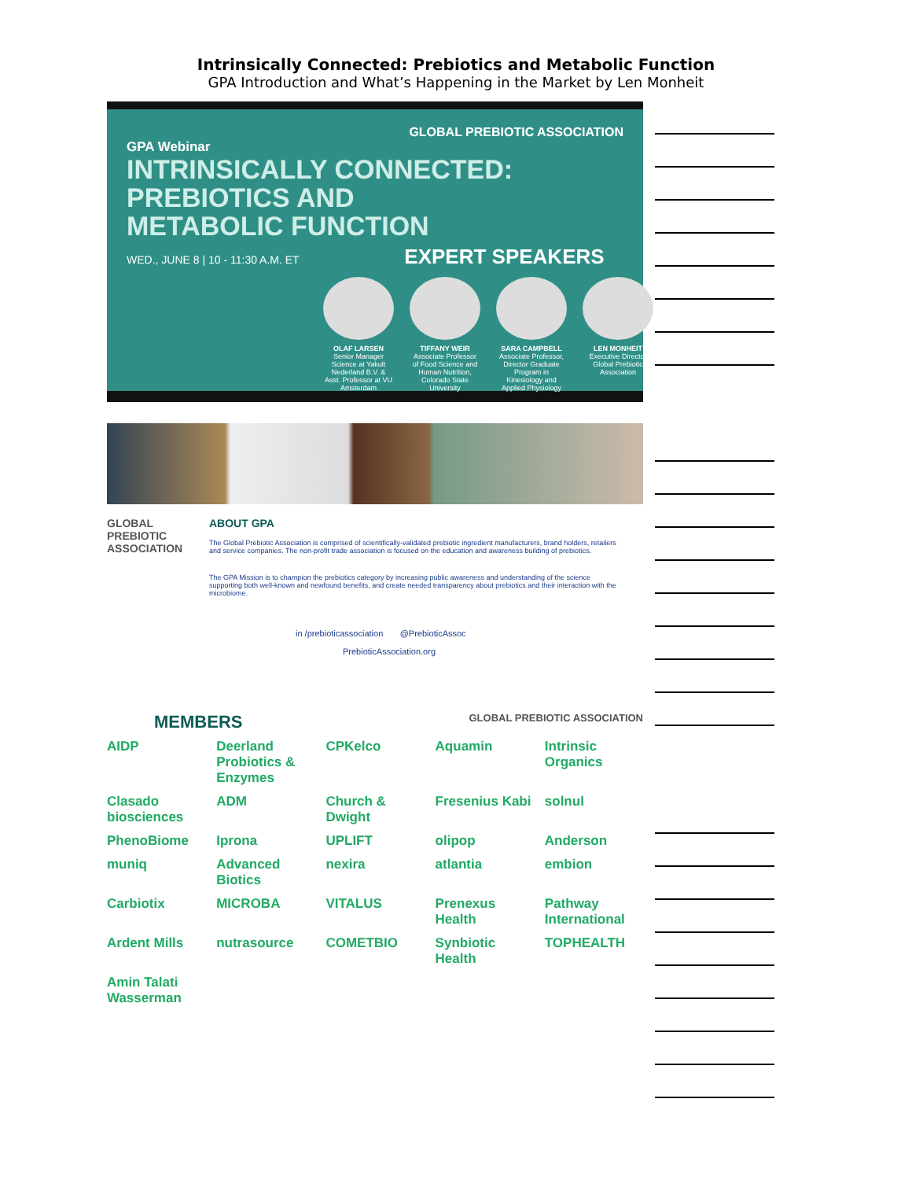Intrinsically Connected: Prebiotics and Metabolic Function
GPA Introduction and What’s Happening in the Market by Len Monheit
GLOBAL PREBIOTIC ASSOCIATION
GPA Webinar
INTRINSICALLY CONNECTED:
PREBIOTICS AND
METABOLIC FUNCTION
WED., JUNE 8 | 10 - 11:30 A.M. ET EXPERT SPEAKERS
OLAF LARSEN
Senior Manager Science at Yakult Nederland B.V. & Asst. Professor at VU Amsterdam
TIFFANY WEIR
Associate Professor of Food Science and Human Nutrition, Colorado State University
SARA CAMPBELL
Associate Professor, Director Graduate Program in Kinesiology and Applied Physiology
LEN MONHEIT
Executive Director Global Prebiotic Association
GLOBAL PREBIOTIC ASSOCIATION
ABOUT GPA
The Global Prebiotic Association is comprised of scientifically-validated prebiotic ingredient manufacturers, brand holders, retailers and service companies. The non-profit trade association is focused on the education and awareness building of prebiotics.
The GPA Mission is to champion the prebiotics category by increasing public awareness and understanding of the science supporting both well-known and newfound benefits, and create needed transparency about prebiotics and their interaction with the microbiome.
in /prebioticassociation @PrebioticAssoc
PrebioticAssociation.org
MEMBERS GLOBAL PREBIOTIC ASSOCIATION
AIDP Deerland Probiotics & Enzymes CPKelco Aquamin Intrinsic Organics Clasado biosciences ADM Church & Dwight Fresenius Kabi solnul PhenoBiome Iprona UPLIFT olipop Anderson muniq Advanced Biotics nexira atlantia embion Carbiotix MICROBA VITALUS Prenexus Health Pathway International Ardent Mills nutrasource COMETBIO Synbiotic Health TOPHEALTH Amin Talati Wasserman